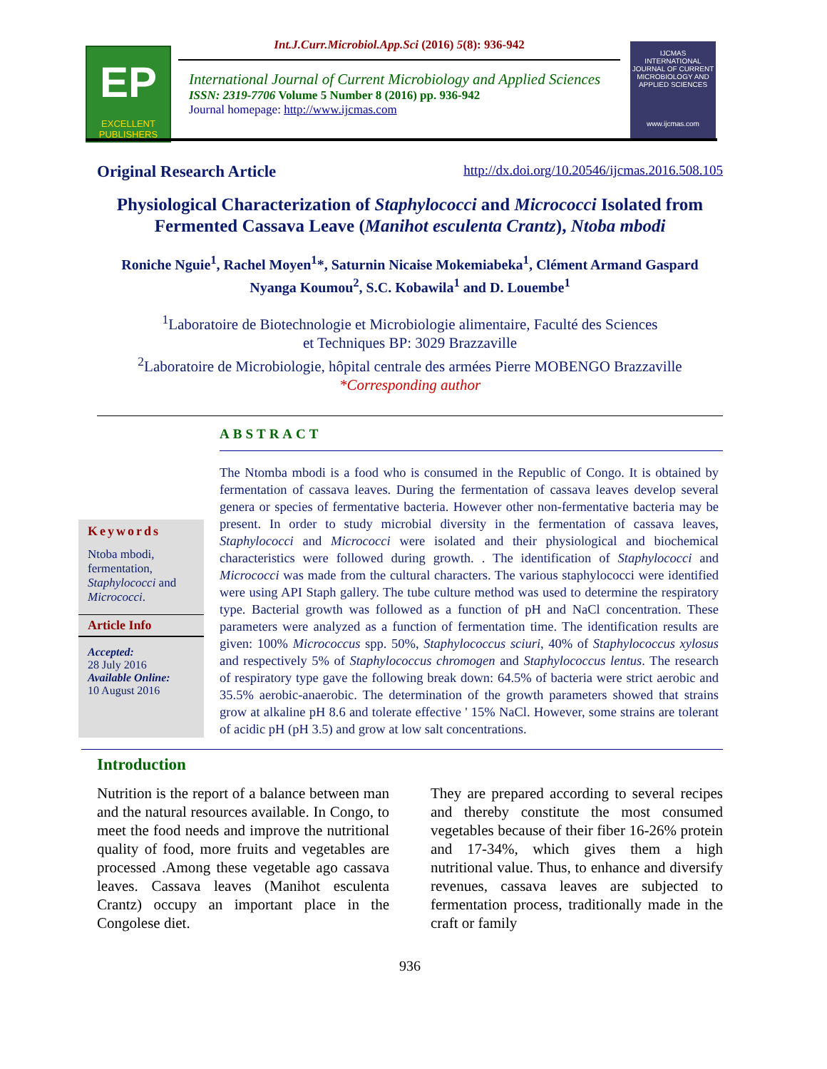EP
EXCELLENT
PUBLISHERS
Int.J.Curr.Microbiol.App.Sci (2016) 5(8): 936-942
International Journal of Current Microbiology and Applied Sciences
ISSN: 2319-7706 Volume 5 Number 8 (2016) pp. 936-942
Journal homepage: http://www.ijcmas.com
IJCMAS
INTERNATIONAL JOURNAL OF CURRENT MICROBIOLOGY AND APPLIED SCIENCES
www.ijcmas.com
Original Research Article http://dx.doi.org/10.20546/ijcmas.2016.508.105
Physiological Characterization of Staphylococci and Micrococci Isolated from Fermented Cassava Leave (Manihot esculenta Crantz), Ntoba mbodi
Roniche Nguie<sup>1</sup>, Rachel Moyen<sup>1</sup>*, Saturnin Nicaise Mokemiabeka<sup>1</sup>, Clément Armand Gaspard Nyanga Koumou<sup>2</sup>, S.C. Kobawila<sup>1</sup> and D. Louembe<sup>1</sup>
<sup>1</sup> Laboratoire de Biotechnologie et Microbiologie alimentaire, Faculté des Sciences
et Techniques BP: 3029 Brazzaville
<sup>2</sup> Laboratoire de Microbiologie, hôpital centrale des armées Pierre MOBENGO Brazzaville
*Corresponding author
ABSTRACT
Keywords
Ntoba mbodi, fermentation, Staphylococci and Micrococci.
Article Info
Accepted:
28 July 2016
Available Online:
10 August 2016
The Ntomba mbodi is a food who is consumed in the Republic of Congo. It is obtained by fermentation of cassava leaves. During the fermentation of cassava leaves develop several genera or species of fermentative bacteria. However other non-fermentative bacteria may be present. In order to study microbial diversity in the fermentation of cassava leaves, Staphylococci and Micrococci were isolated and their physiological and biochemical characteristics were followed during growth. . The identification of Staphylococci and Micrococci was made from the cultural characters. The various staphylococci were identified were using API Staph gallery. The tube culture method was used to determine the respiratory type. Bacterial growth was followed as a function of pH and NaCl concentration. These parameters were analyzed as a function of fermentation time. The identification results are given: 100% Micrococcus spp. 50%, Staphylococcus sciuri, 40% of Staphylococcus xylosus and respectively 5% of Staphylococcus chromogen and Staphylococcus lentus. The research of respiratory type gave the following break down: 64.5% of bacteria were strict aerobic and 35.5% aerobic-anaerobic. The determination of the growth parameters showed that strains grow at alkaline pH 8.6 and tolerate effective ' 15% NaCl. However, some strains are tolerant of acidic pH (pH 3.5) and grow at low salt concentrations.
Introduction
Nutrition is the report of a balance between man and the natural resources available. In Congo, to meet the food needs and improve the nutritional quality of food, more fruits and vegetables are processed .Among these vegetable ago cassava leaves. Cassava leaves (Manihot esculenta Crantz) occupy an important place in the Congolese diet.
They are prepared according to several recipes and thereby constitute the most consumed vegetables because of their fiber 16-26% protein and 17-34%, which gives them a high nutritional value. Thus, to enhance and diversify revenues, cassava leaves are subjected to fermentation process, traditionally made in the craft or family
936